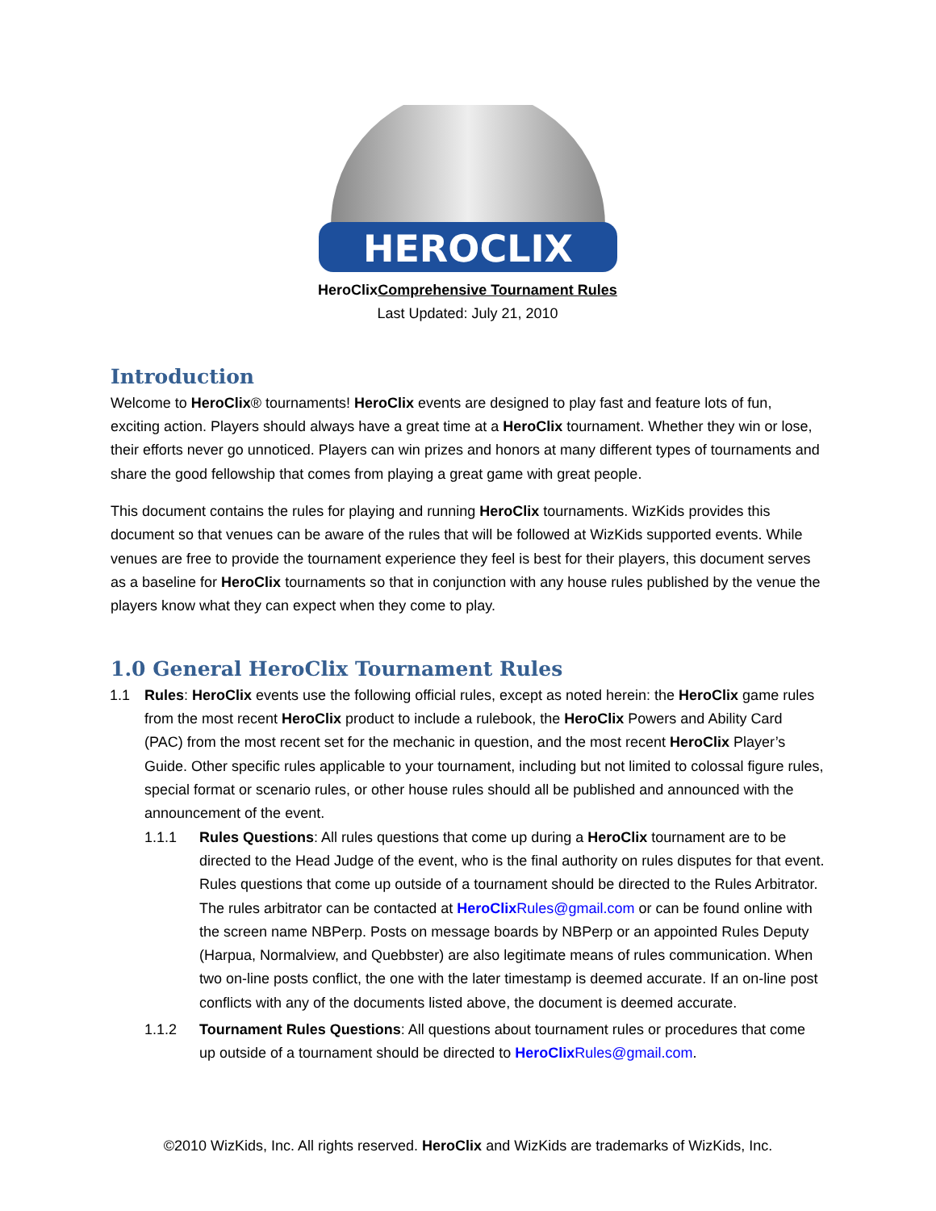HEROCLIX
HeroClixComprehensive Tournament Rules
Last Updated: July 21, 2010
Introduction
Welcome to HeroClix® tournaments! HeroClix events are designed to play fast and feature lots of fun, exciting action. Players should always have a great time at a HeroClix tournament. Whether they win or lose, their efforts never go unnoticed. Players can win prizes and honors at many different types of tournaments and share the good fellowship that comes from playing a great game with great people.
This document contains the rules for playing and running HeroClix tournaments. WizKids provides this document so that venues can be aware of the rules that will be followed at WizKids supported events. While venues are free to provide the tournament experience they feel is best for their players, this document serves as a baseline for HeroClix tournaments so that in conjunction with any house rules published by the venue the players know what they can expect when they come to play.
1.0 General HeroClix Tournament Rules
1.1 Rules: HeroClix events use the following official rules, except as noted herein: the HeroClix game rules from the most recent HeroClix product to include a rulebook, the HeroClix Powers and Ability Card (PAC) from the most recent set for the mechanic in question, and the most recent HeroClix Player’s Guide. Other specific rules applicable to your tournament, including but not limited to colossal figure rules, special format or scenario rules, or other house rules should all be published and announced with the announcement of the event.
1.1.1 Rules Questions: All rules questions that come up during a HeroClix tournament are to be directed to the Head Judge of the event, who is the final authority on rules disputes for that event. Rules questions that come up outside of a tournament should be directed to the Rules Arbitrator. The rules arbitrator can be contacted at HeroClix Rules@gmail.com or can be found online with the screen name NBPerp. Posts on message boards by NBPerp or an appointed Rules Deputy (Harpua, Normalview, and Quebbster) are also legitimate means of rules communication. When two on-line posts conflict, the one with the later timestamp is deemed accurate. If an on-line post conflicts with any of the documents listed above, the document is deemed accurate.
1.1.2 Tournament Rules Questions: All questions about tournament rules or procedures that come up outside of a tournament should be directed to HeroClix Rules@gmail.com.
©2010 WizKids, Inc. All rights reserved. HeroClix and WizKids are trademarks of WizKids, Inc.